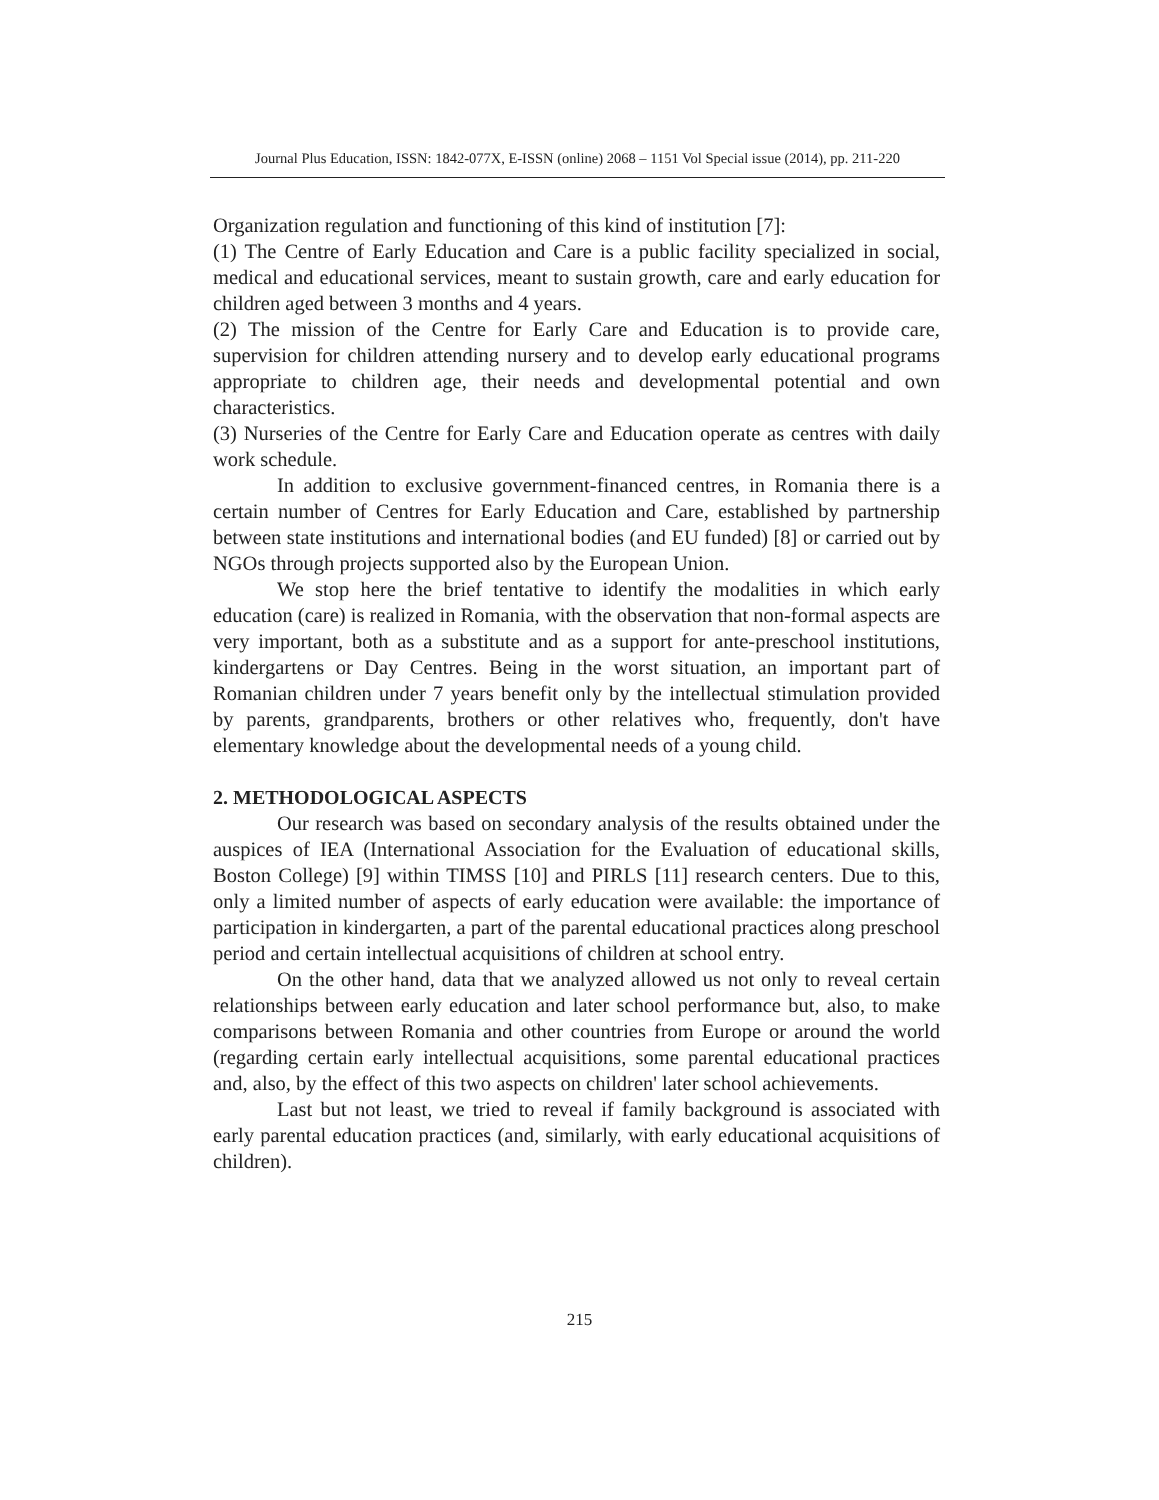Journal Plus Education, ISSN: 1842-077X, E-ISSN (online) 2068 – 1151 Vol Special issue (2014), pp. 211-220
Organization regulation and functioning of this kind of institution [7]:
(1) The Centre of Early Education and Care is a public facility specialized in social, medical and educational services, meant to sustain growth, care and early education for children aged between 3 months and 4 years.
(2) The mission of the Centre for Early Care and Education is to provide care, supervision for children attending nursery and to develop early educational programs appropriate to children age, their needs and developmental potential and own characteristics.
(3) Nurseries of the Centre for Early Care and Education operate as centres with daily work schedule.
In addition to exclusive government-financed centres, in Romania there is a certain number of Centres for Early Education and Care, established by partnership between state institutions and international bodies (and EU funded) [8] or carried out by NGOs through projects supported also by the European Union.
We stop here the brief tentative to identify the modalities in which early education (care) is realized in Romania, with the observation that non-formal aspects are very important, both as a substitute and as a support for ante-preschool institutions, kindergartens or Day Centres. Being in the worst situation, an important part of Romanian children under 7 years benefit only by the intellectual stimulation provided by parents, grandparents, brothers or other relatives who, frequently, don't have elementary knowledge about the developmental needs of a young child.
2. METHODOLOGICAL ASPECTS
Our research was based on secondary analysis of the results obtained under the auspices of IEA (International Association for the Evaluation of educational skills, Boston College) [9] within TIMSS [10] and PIRLS [11] research centers. Due to this, only a limited number of aspects of early education were available: the importance of participation in kindergarten, a part of the parental educational practices along preschool period and certain intellectual acquisitions of children at school entry.
On the other hand, data that we analyzed allowed us not only to reveal certain relationships between early education and later school performance but, also, to make comparisons between Romania and other countries from Europe or around the world (regarding certain early intellectual acquisitions, some parental educational practices and, also, by the effect of this two aspects on children' later school achievements.
Last but not least, we tried to reveal if family background is associated with early parental education practices (and, similarly, with early educational acquisitions of children).
215